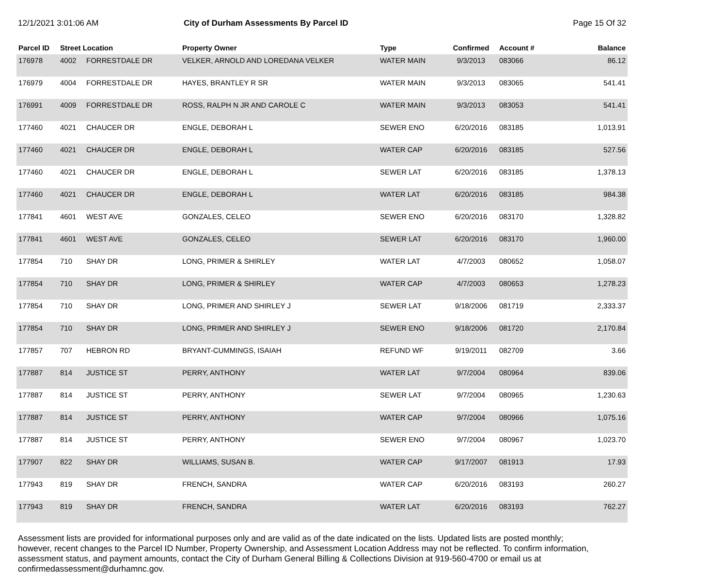12/1/2021 3:01:06 AM City of Durham Assessments By Parcel ID
Page 15 Of 32
| Parcel ID | Street Location | | Property Owner | Type | Confirmed | Account # | Balance |
| --- | --- | --- | --- | --- | --- | --- | --- |
| 176978 | 4002 | FORRESTDALE DR | VELKER, ARNOLD AND LOREDANA VELKER | WATER MAIN | 9/3/2013 | 083066 | 86.12 |
| 176979 | 4004 | FORRESTDALE DR | HAYES, BRANTLEY R SR | WATER MAIN | 9/3/2013 | 083065 | 541.41 |
| 176991 | 4009 | FORRESTDALE DR | ROSS, RALPH N JR AND CAROLE C | WATER MAIN | 9/3/2013 | 083053 | 541.41 |
| 177460 | 4021 | CHAUCER DR | ENGLE, DEBORAH L | SEWER ENO | 6/20/2016 | 083185 | 1,013.91 |
| 177460 | 4021 | CHAUCER DR | ENGLE, DEBORAH L | WATER CAP | 6/20/2016 | 083185 | 527.56 |
| 177460 | 4021 | CHAUCER DR | ENGLE, DEBORAH L | SEWER LAT | 6/20/2016 | 083185 | 1,378.13 |
| 177460 | 4021 | CHAUCER DR | ENGLE, DEBORAH L | WATER LAT | 6/20/2016 | 083185 | 984.38 |
| 177841 | 4601 | WEST AVE | GONZALES, CELEO | SEWER ENO | 6/20/2016 | 083170 | 1,328.82 |
| 177841 | 4601 | WEST AVE | GONZALES, CELEO | SEWER LAT | 6/20/2016 | 083170 | 1,960.00 |
| 177854 | 710 | SHAY DR | LONG, PRIMER & SHIRLEY | WATER LAT | 4/7/2003 | 080652 | 1,058.07 |
| 177854 | 710 | SHAY DR | LONG, PRIMER & SHIRLEY | WATER CAP | 4/7/2003 | 080653 | 1,278.23 |
| 177854 | 710 | SHAY DR | LONG, PRIMER AND SHIRLEY J | SEWER LAT | 9/18/2006 | 081719 | 2,333.37 |
| 177854 | 710 | SHAY DR | LONG, PRIMER AND SHIRLEY J | SEWER ENO | 9/18/2006 | 081720 | 2,170.84 |
| 177857 | 707 | HEBRON RD | BRYANT-CUMMINGS, ISAIAH | REFUND WF | 9/19/2011 | 082709 | 3.66 |
| 177887 | 814 | JUSTICE ST | PERRY, ANTHONY | WATER LAT | 9/7/2004 | 080964 | 839.06 |
| 177887 | 814 | JUSTICE ST | PERRY, ANTHONY | SEWER LAT | 9/7/2004 | 080965 | 1,230.63 |
| 177887 | 814 | JUSTICE ST | PERRY, ANTHONY | WATER CAP | 9/7/2004 | 080966 | 1,075.16 |
| 177887 | 814 | JUSTICE ST | PERRY, ANTHONY | SEWER ENO | 9/7/2004 | 080967 | 1,023.70 |
| 177907 | 822 | SHAY DR | WILLIAMS, SUSAN B. | WATER CAP | 9/17/2007 | 081913 | 17.93 |
| 177943 | 819 | SHAY DR | FRENCH, SANDRA | WATER CAP | 6/20/2016 | 083193 | 260.27 |
| 177943 | 819 | SHAY DR | FRENCH, SANDRA | WATER LAT | 6/20/2016 | 083193 | 762.27 |
Assessment lists are provided for informational purposes only and are valid as of the date indicated on the lists. Updated lists are posted monthly; however, recent changes to the Parcel ID Number, Property Ownership, and Assessment Location Address may not be reflected. To confirm information, assessment status, and payment amounts, contact the City of Durham General Billing & Collections Division at 919-560-4700 or email us at confirmedassessment@durhamnc.gov.